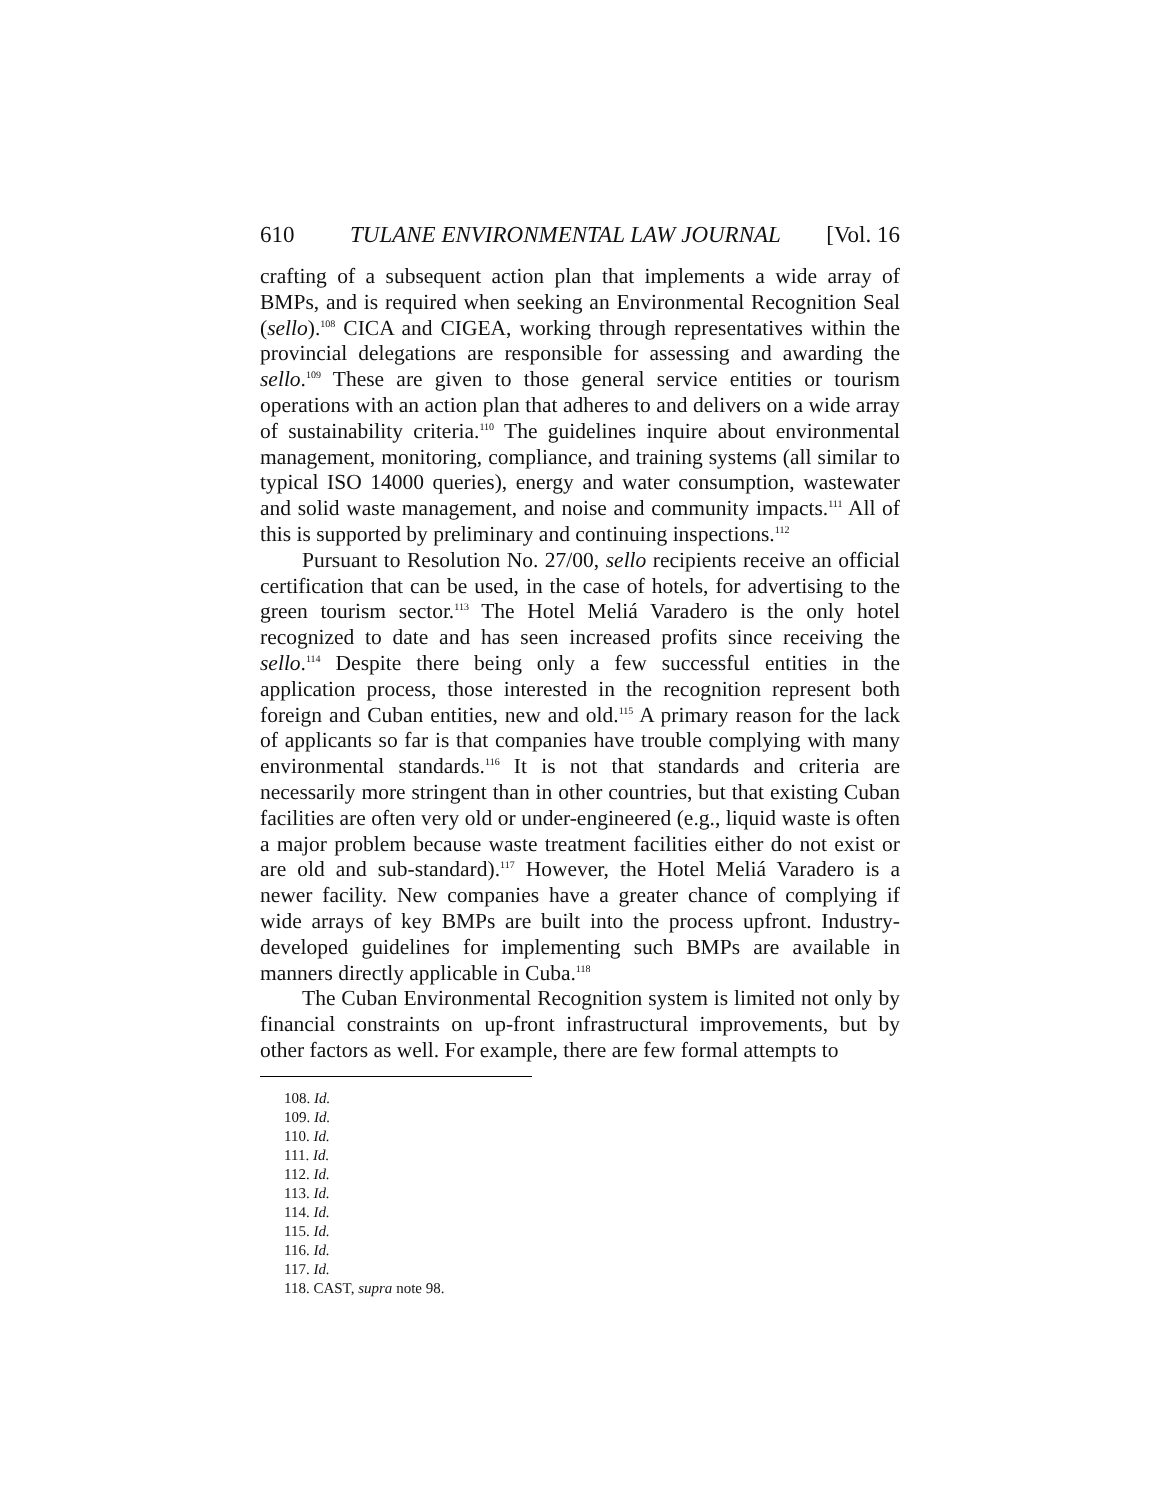610 TULANE ENVIRONMENTAL LAW JOURNAL [Vol. 16
crafting of a subsequent action plan that implements a wide array of BMPs, and is required when seeking an Environmental Recognition Seal (sello).<sup>108</sup> CICA and CIGEA, working through representatives within the provincial delegations are responsible for assessing and awarding the sello.<sup>109</sup> These are given to those general service entities or tourism operations with an action plan that adheres to and delivers on a wide array of sustainability criteria.<sup>110</sup> The guidelines inquire about environmental management, monitoring, compliance, and training systems (all similar to typical ISO 14000 queries), energy and water consumption, wastewater and solid waste management, and noise and community impacts.<sup>111</sup> All of this is supported by preliminary and continuing inspections.<sup>112</sup>
Pursuant to Resolution No. 27/00, sello recipients receive an official certification that can be used, in the case of hotels, for advertising to the green tourism sector.<sup>113</sup> The Hotel Meliá Varadero is the only hotel recognized to date and has seen increased profits since receiving the sello.<sup>114</sup> Despite there being only a few successful entities in the application process, those interested in the recognition represent both foreign and Cuban entities, new and old.<sup>115</sup> A primary reason for the lack of applicants so far is that companies have trouble complying with many environmental standards.<sup>116</sup> It is not that standards and criteria are necessarily more stringent than in other countries, but that existing Cuban facilities are often very old or under-engineered (e.g., liquid waste is often a major problem because waste treatment facilities either do not exist or are old and sub-standard).<sup>117</sup> However, the Hotel Meliá Varadero is a newer facility. New companies have a greater chance of complying if wide arrays of key BMPs are built into the process upfront. Industry-developed guidelines for implementing such BMPs are available in manners directly applicable in Cuba.<sup>118</sup>
The Cuban Environmental Recognition system is limited not only by financial constraints on up-front infrastructural improvements, but by other factors as well. For example, there are few formal attempts to
108. Id.
109. Id.
110. Id.
111. Id.
112. Id.
113. Id.
114. Id.
115. Id.
116. Id.
117. Id.
118. CAST, supra note 98.